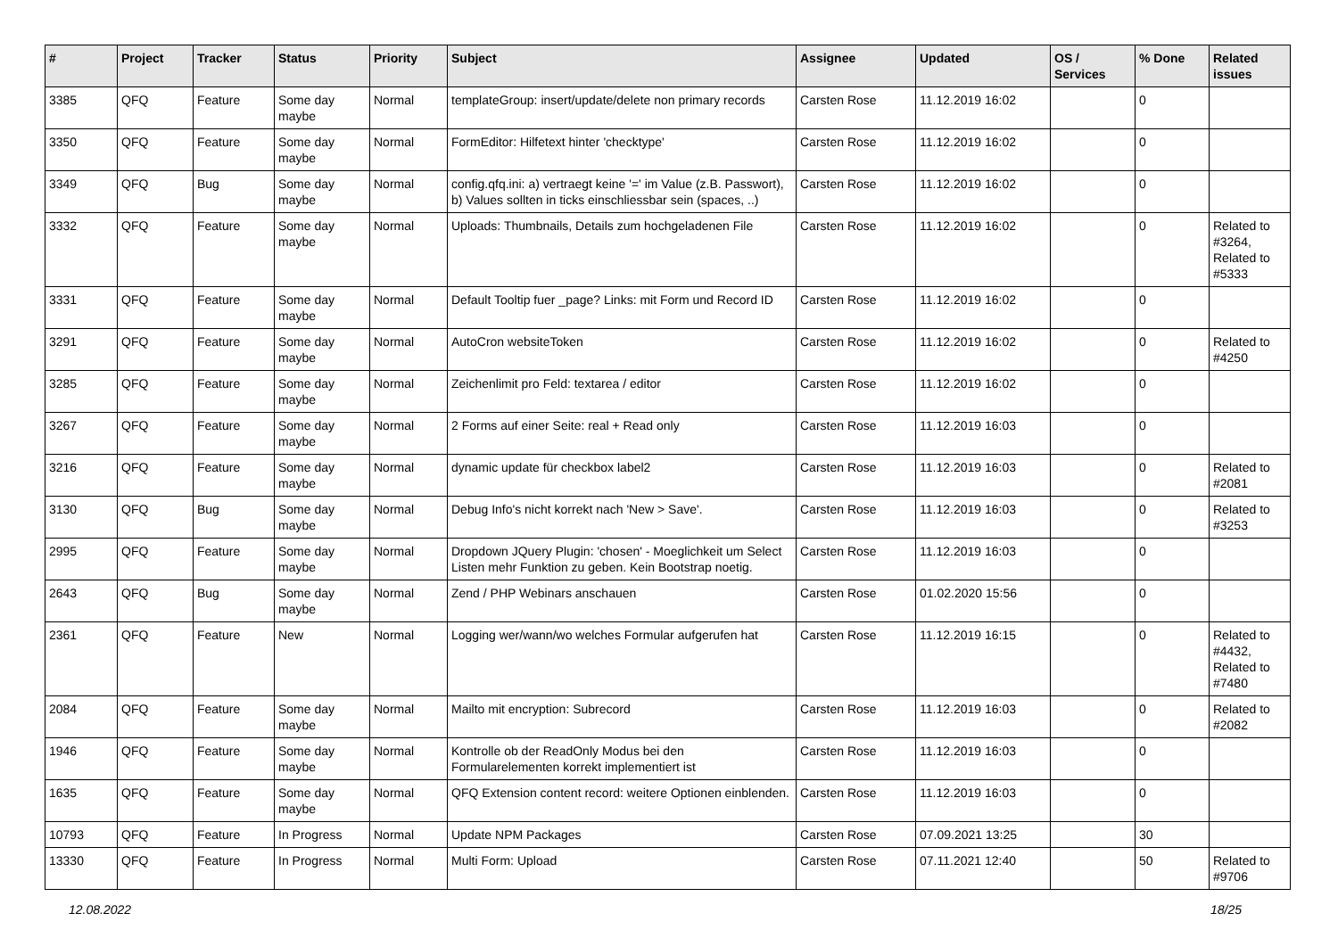| # | Project | Tracker | Status | Priority | Subject | Assignee | Updated | OS / Services | % Done | Related issues |
| --- | --- | --- | --- | --- | --- | --- | --- | --- | --- | --- |
| 3385 | QFQ | Feature | Some day maybe | Normal | templateGroup: insert/update/delete non primary records | Carsten Rose | 11.12.2019 16:02 | | 0 | |
| 3350 | QFQ | Feature | Some day maybe | Normal | FormEditor: Hilfetext hinter 'checktype' | Carsten Rose | 11.12.2019 16:02 | | 0 | |
| 3349 | QFQ | Bug | Some day maybe | Normal | config.qfq.ini: a) vertraegt keine '=' im Value (z.B. Passwort), b) Values sollten in ticks einschliessbar sein (spaces, ..) | Carsten Rose | 11.12.2019 16:02 | | 0 | |
| 3332 | QFQ | Feature | Some day maybe | Normal | Uploads: Thumbnails, Details zum hochgeladenen File | Carsten Rose | 11.12.2019 16:02 | | 0 | Related to #3264, Related to #5333 |
| 3331 | QFQ | Feature | Some day maybe | Normal | Default Tooltip fuer _page? Links: mit Form und Record ID | Carsten Rose | 11.12.2019 16:02 | | 0 | |
| 3291 | QFQ | Feature | Some day maybe | Normal | AutoCron websiteToken | Carsten Rose | 11.12.2019 16:02 | | 0 | Related to #4250 |
| 3285 | QFQ | Feature | Some day maybe | Normal | Zeichenlimit pro Feld: textarea / editor | Carsten Rose | 11.12.2019 16:02 | | 0 | |
| 3267 | QFQ | Feature | Some day maybe | Normal | 2 Forms auf einer Seite: real + Read only | Carsten Rose | 11.12.2019 16:03 | | 0 | |
| 3216 | QFQ | Feature | Some day maybe | Normal | dynamic update für checkbox label2 | Carsten Rose | 11.12.2019 16:03 | | 0 | Related to #2081 |
| 3130 | QFQ | Bug | Some day maybe | Normal | Debug Info's nicht korrekt nach 'New > Save'. | Carsten Rose | 11.12.2019 16:03 | | 0 | Related to #3253 |
| 2995 | QFQ | Feature | Some day maybe | Normal | Dropdown JQuery Plugin: 'chosen' - Moeglichkeit um Select Listen mehr Funktion zu geben. Kein Bootstrap noetig. | Carsten Rose | 11.12.2019 16:03 | | 0 | |
| 2643 | QFQ | Bug | Some day maybe | Normal | Zend / PHP Webinars anschauen | Carsten Rose | 01.02.2020 15:56 | | 0 | |
| 2361 | QFQ | Feature | New | Normal | Logging wer/wann/wo welches Formular aufgerufen hat | Carsten Rose | 11.12.2019 16:15 | | 0 | Related to #4432, Related to #7480 |
| 2084 | QFQ | Feature | Some day maybe | Normal | Mailto mit encryption: Subrecord | Carsten Rose | 11.12.2019 16:03 | | 0 | Related to #2082 |
| 1946 | QFQ | Feature | Some day maybe | Normal | Kontrolle ob der ReadOnly Modus bei den Formularelementen korrekt implementiert ist | Carsten Rose | 11.12.2019 16:03 | | 0 | |
| 1635 | QFQ | Feature | Some day maybe | Normal | QFQ Extension content record: weitere Optionen einblenden. | Carsten Rose | 11.12.2019 16:03 | | 0 | |
| 10793 | QFQ | Feature | In Progress | Normal | Update NPM Packages | Carsten Rose | 07.09.2021 13:25 | | 30 | |
| 13330 | QFQ | Feature | In Progress | Normal | Multi Form: Upload | Carsten Rose | 07.11.2021 12:40 | | 50 | Related to #9706 |
12.08.2022 18/25